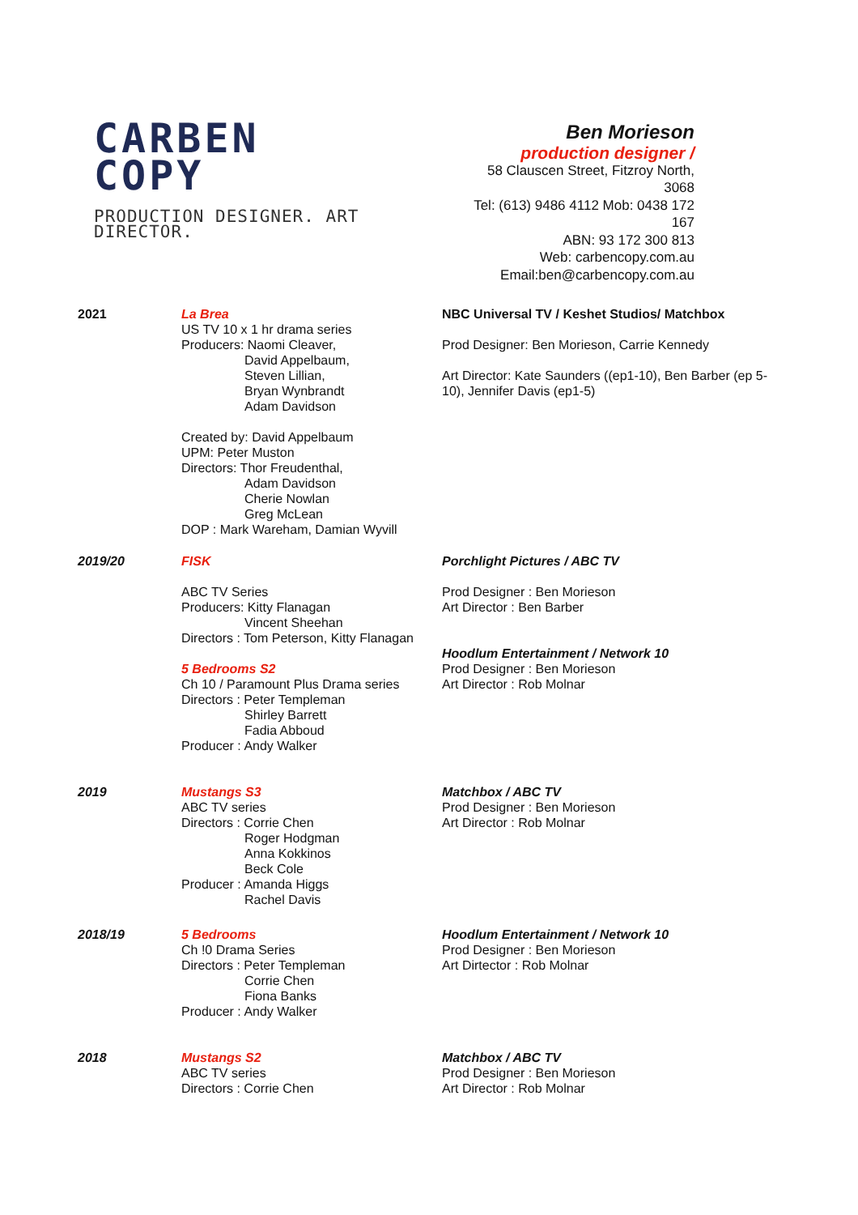CARBEN
COPY
PRODUCTION DESIGNER. ART DIRECTOR.
Ben Morieson
production designer /
58 Clauscen Street, Fitzroy North, 3068
Tel: (613) 9486 4112 Mob: 0438 172 167
ABN: 93 172 300 813
Web: carbencopy.com.au
Email:ben@carbencopy.com.au
2021 La Brea
US TV 10 x 1 hr drama series
Producers: Naomi Cleaver,
David Appelbaum,
Steven Lillian,
Bryan Wynbrandt
Adam Davidson
Created by: David Appelbaum
UPM: Peter Muston
Directors: Thor Freudenthal,
Adam Davidson
Cherie Nowlan
Greg McLean
DOP : Mark Wareham, Damian Wyvill
NBC Universal TV / Keshet Studios/ Matchbox
Prod Designer: Ben Morieson, Carrie Kennedy
Art Director: Kate Saunders ((ep1-10), Ben Barber (ep 5-10), Jennifer Davis (ep1-5)
2019/20 FISK
ABC TV Series
Producers: Kitty Flanagan
Vincent Sheehan
Directors : Tom Peterson, Kitty Flanagan
5 Bedrooms S2
Ch 10 / Paramount Plus Drama series
Directors : Peter Templeman
Shirley Barrett
Fadia Abboud
Producer : Andy Walker
Porchlight Pictures / ABC TV
Prod Designer : Ben Morieson
Art Director : Ben Barber
Hoodlum Entertainment / Network 10
Prod Designer : Ben Morieson
Art Director : Rob Molnar
2019 Mustangs S3
ABC TV series
Directors : Corrie Chen
Roger Hodgman
Anna Kokkinos
Beck Cole
Producer : Amanda Higgs
Rachel Davis
Matchbox / ABC TV
Prod Designer : Ben Morieson
Art Director : Rob Molnar
2018/19 5 Bedrooms
Ch !0 Drama Series
Directors : Peter Templeman
Corrie Chen
Fiona Banks
Producer : Andy Walker
Hoodlum Entertainment / Network 10
Prod Designer : Ben Morieson
Art Dirtector : Rob Molnar
2018 Mustangs S2
ABC TV series
Directors : Corrie Chen
Matchbox / ABC TV
Prod Designer : Ben Morieson
Art Director : Rob Molnar